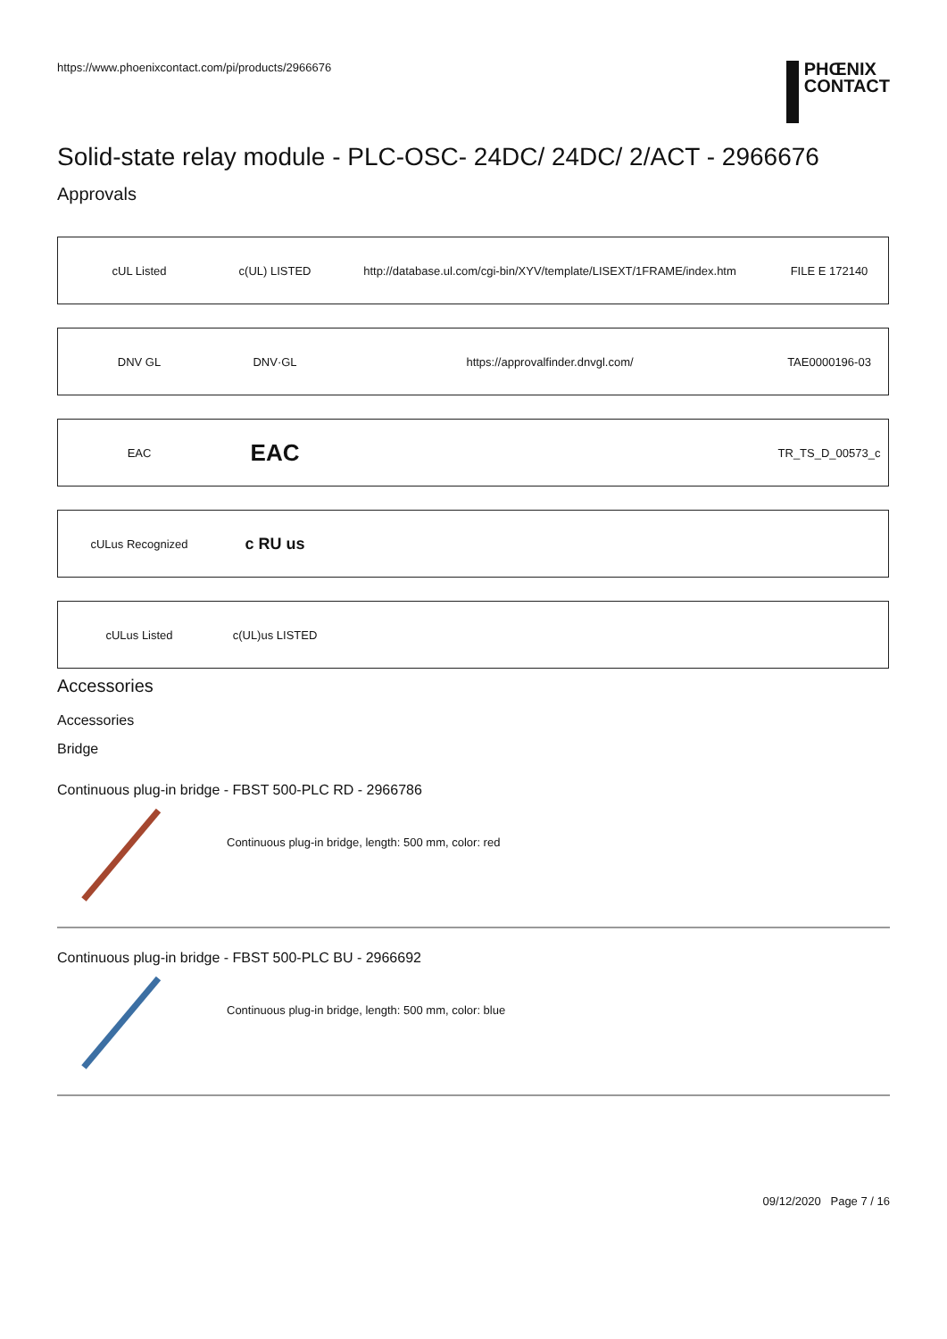https://www.phoenixcontact.com/pi/products/2966676
PHŒNIX
CONTACT
Solid-state relay module - PLC-OSC- 24DC/ 24DC/ 2/ACT - 2966676
Approvals
| cUL Listed | c(UL) LISTED | http://database.ul.com/cgi-bin/XYV/template/LISEXT/1FRAME/index.htm | FILE E 172140 |
| DNV GL | DNV·GL | https://approvalfinder.dnvgl.com/ | TAE0000196-03 |
| EAC | EAC | | TR_TS_D_00573_c |
| cULus Recognized | c RU us | | |
| cULus Listed | c(UL)us LISTED | | |
Accessories
Accessories
Bridge
Continuous plug-in bridge - FBST 500-PLC RD - 2966786
Continuous plug-in bridge, length: 500 mm, color: red
Continuous plug-in bridge - FBST 500-PLC BU - 2966692
Continuous plug-in bridge, length: 500 mm, color: blue
09/12/2020 Page 7 / 16